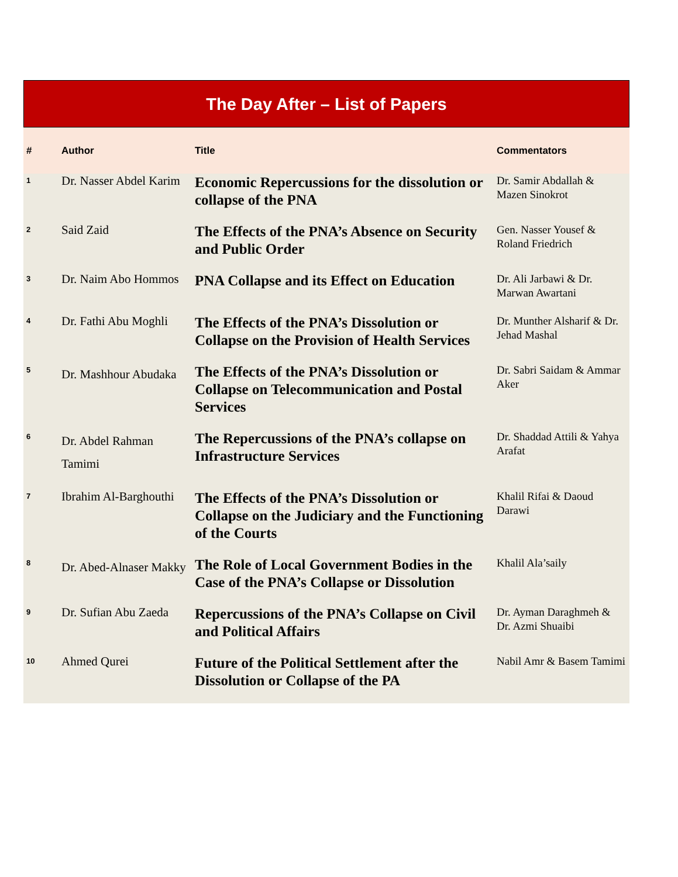The Day After – List of Papers
| # | Author | Title | Commentators |
| --- | --- | --- | --- |
| 1 | Dr. Nasser Abdel Karim | Economic Repercussions for the dissolution or collapse of the PNA | Dr. Samir Abdallah & Mazen Sinokrot |
| 2 | Said Zaid | The Effects of the PNA’s Absence on Security and Public Order | Gen. Nasser Yousef & Roland Friedrich |
| 3 | Dr. Naim Abo Hommos | PNA Collapse and its Effect on Education | Dr. Ali Jarbawi & Dr. Marwan Awartani |
| 4 | Dr. Fathi Abu Moghli | The Effects of the PNA’s Dissolution or Collapse on the Provision of Health Services | Dr. Munther Alsharif & Dr. Jehad Mashal |
| 5 | Dr. Mashhour Abudaka | The Effects of the PNA’s Dissolution or Collapse on Telecommunication and Postal Services | Dr. Sabri Saidam & Ammar Aker |
| 6 | Dr. Abdel Rahman Tamimi | The Repercussions of the PNA’s collapse on Infrastructure Services | Dr. Shaddad Attili & Yahya Arafat |
| 7 | Ibrahim Al-Barghouthi | The Effects of the PNA’s Dissolution or Collapse on the Judiciary and the Functioning of the Courts | Khalil Rifai & Daoud Darawi |
| 8 | Dr. Abed-Alnaser Makky | The Role of Local Government Bodies in the Case of the PNA’s Collapse or Dissolution | Khalil Ala’saily |
| 9 | Dr. Sufian Abu Zaeda | Repercussions of the PNA’s Collapse on Civil and Political Affairs | Dr. Ayman Daraghmeh & Dr. Azmi Shuaibi |
| 10 | Ahmed Qurei | Future of the Political Settlement after the Dissolution or Collapse of the PA | Nabil Amr & Basem Tamimi |